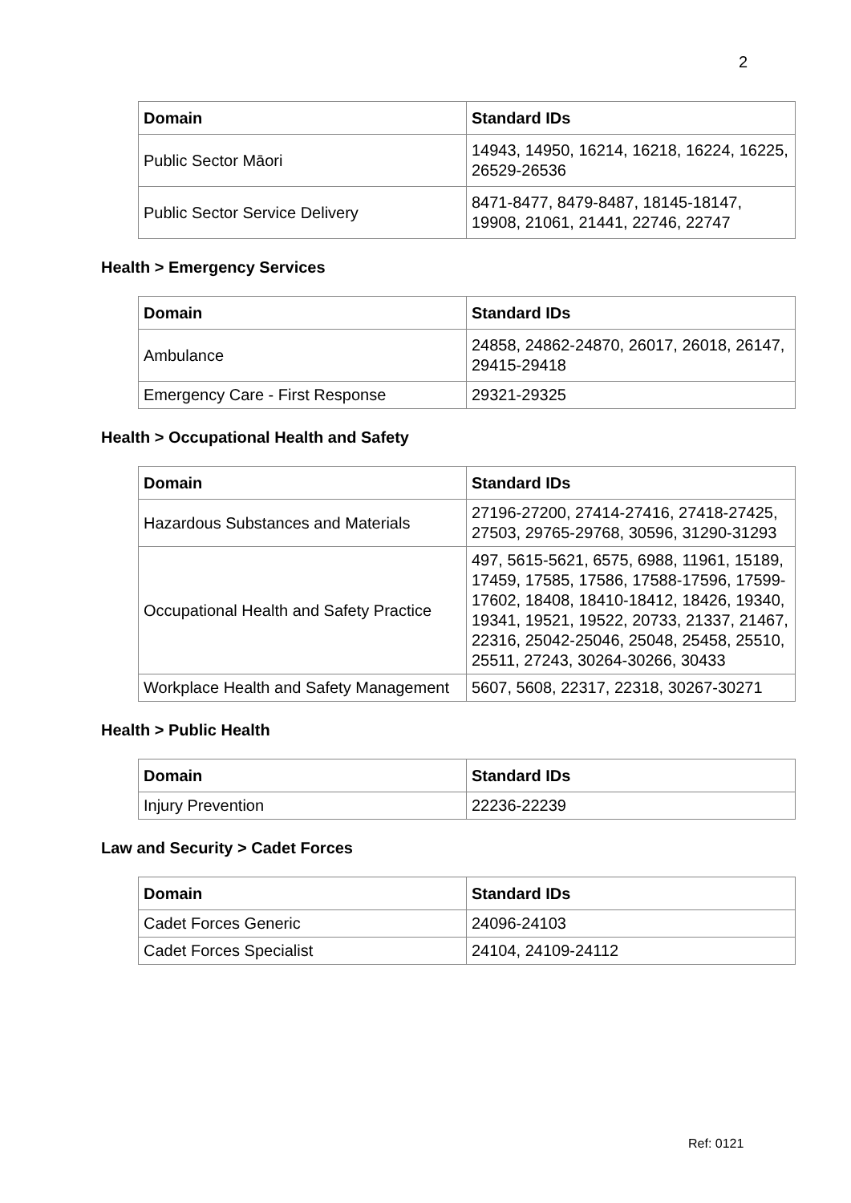2
| Domain | Standard IDs |
| --- | --- |
| Public Sector Māori | 14943, 14950, 16214, 16218, 16224, 16225, 26529-26536 |
| Public Sector Service Delivery | 8471-8477, 8479-8487, 18145-18147, 19908, 21061, 21441, 22746, 22747 |
Health > Emergency Services
| Domain | Standard IDs |
| --- | --- |
| Ambulance | 24858, 24862-24870, 26017, 26018, 26147, 29415-29418 |
| Emergency Care - First Response | 29321-29325 |
Health > Occupational Health and Safety
| Domain | Standard IDs |
| --- | --- |
| Hazardous Substances and Materials | 27196-27200, 27414-27416, 27418-27425, 27503, 29765-29768, 30596, 31290-31293 |
| Occupational Health and Safety Practice | 497, 5615-5621, 6575, 6988, 11961, 15189, 17459, 17585, 17586, 17588-17596, 17599-17602, 18408, 18410-18412, 18426, 19340, 19341, 19521, 19522, 20733, 21337, 21467, 22316, 25042-25046, 25048, 25458, 25510, 25511, 27243, 30264-30266, 30433 |
| Workplace Health and Safety Management | 5607, 5608, 22317, 22318, 30267-30271 |
Health > Public Health
| Domain | Standard IDs |
| --- | --- |
| Injury Prevention | 22236-22239 |
Law and Security > Cadet Forces
| Domain | Standard IDs |
| --- | --- |
| Cadet Forces Generic | 24096-24103 |
| Cadet Forces Specialist | 24104, 24109-24112 |
Ref: 0121